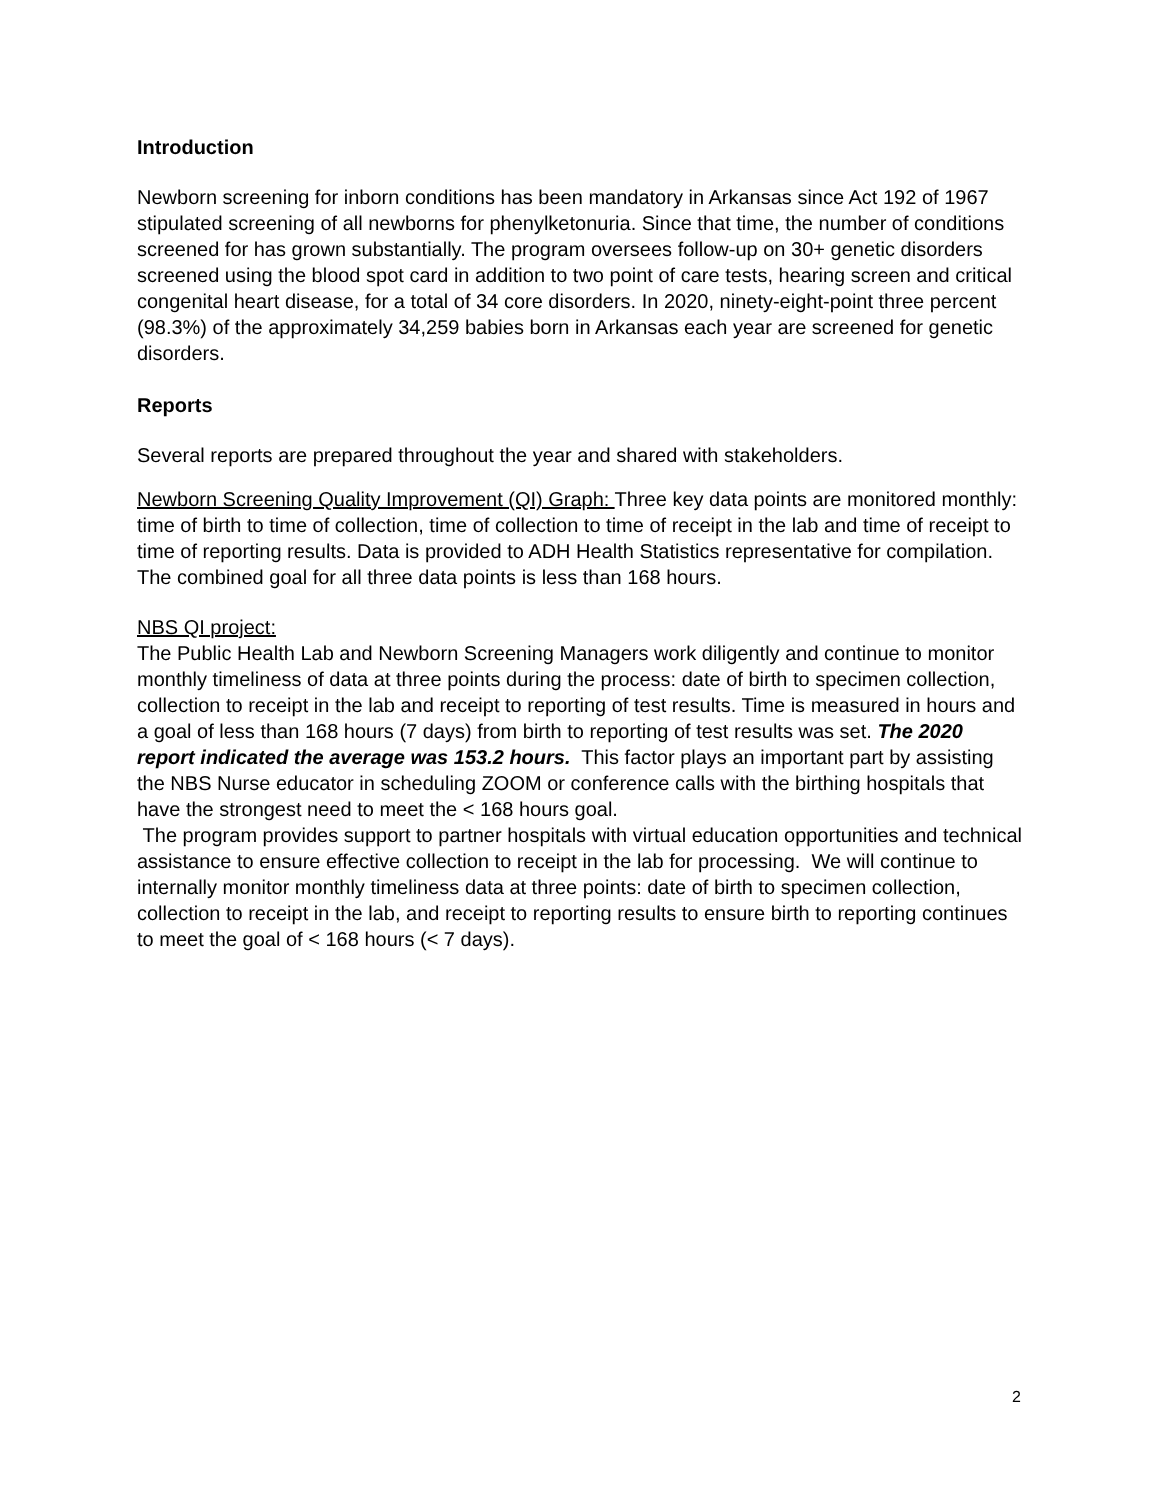Introduction
Newborn screening for inborn conditions has been mandatory in Arkansas since Act 192 of 1967 stipulated screening of all newborns for phenylketonuria. Since that time, the number of conditions screened for has grown substantially. The program oversees follow-up on 30+ genetic disorders screened using the blood spot card in addition to two point of care tests, hearing screen and critical congenital heart disease, for a total of 34 core disorders. In 2020, ninety-eight-point three percent (98.3%) of the approximately 34,259 babies born in Arkansas each year are screened for genetic disorders.
Reports
Several reports are prepared throughout the year and shared with stakeholders.
Newborn Screening Quality Improvement (QI) Graph: Three key data points are monitored monthly: time of birth to time of collection, time of collection to time of receipt in the lab and time of receipt to time of reporting results. Data is provided to ADH Health Statistics representative for compilation. The combined goal for all three data points is less than 168 hours.
NBS QI project:
The Public Health Lab and Newborn Screening Managers work diligently and continue to monitor monthly timeliness of data at three points during the process: date of birth to specimen collection, collection to receipt in the lab and receipt to reporting of test results. Time is measured in hours and a goal of less than 168 hours (7 days) from birth to reporting of test results was set. The 2020 report indicated the average was 153.2 hours. This factor plays an important part by assisting the NBS Nurse educator in scheduling ZOOM or conference calls with the birthing hospitals that have the strongest need to meet the < 168 hours goal.
The program provides support to partner hospitals with virtual education opportunities and technical assistance to ensure effective collection to receipt in the lab for processing. We will continue to internally monitor monthly timeliness data at three points: date of birth to specimen collection, collection to receipt in the lab, and receipt to reporting results to ensure birth to reporting continues to meet the goal of < 168 hours (< 7 days).
2